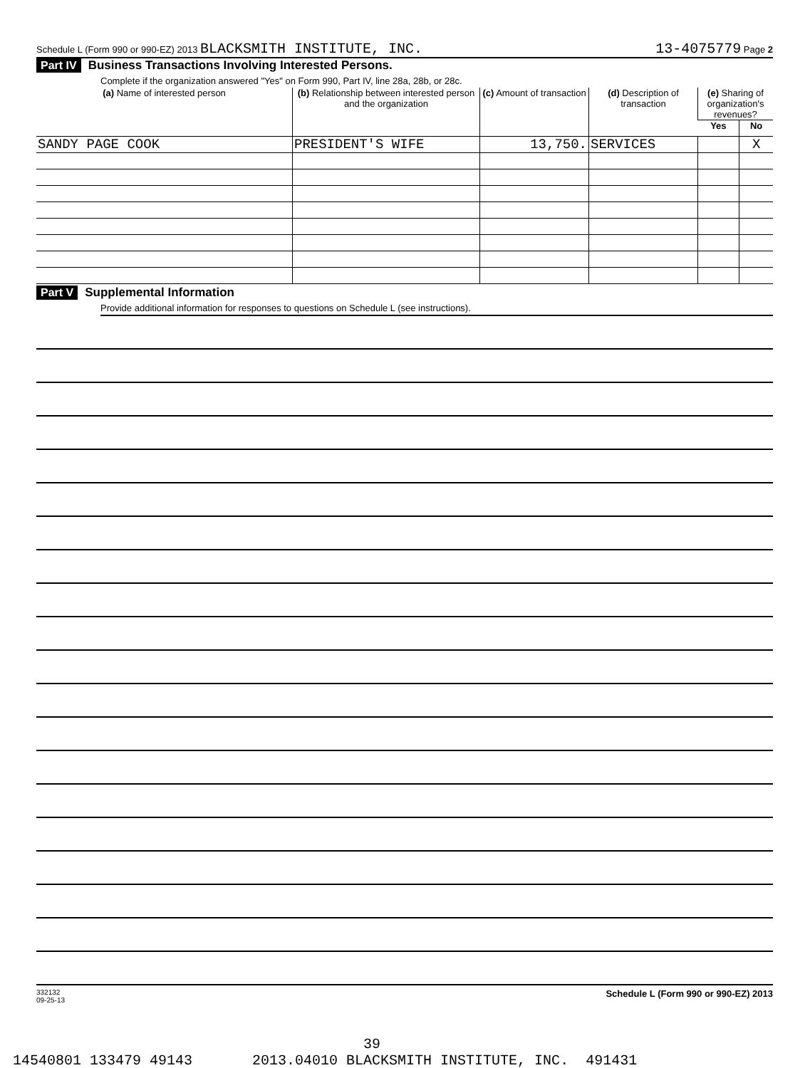Schedule L (Form 990 or 990-EZ) 2013 BLACKSMITH INSTITUTE, INC. 13-4075779 Page 2
Part IV Business Transactions Involving Interested Persons.
Complete if the organization answered "Yes" on Form 990, Part IV, line 28a, 28b, or 28c.
| (a) Name of interested person | (b) Relationship between interested person and the organization | (c) Amount of transaction | (d) Description of transaction | (e) Sharing of organization's revenues? | |
| --- | --- | --- | --- | --- | --- |
| | | | | Yes | No |
| SANDY PAGE COOK | PRESIDENT'S WIFE | 13,750. | SERVICES | | X |
Part V Supplemental Information
Provide additional information for responses to questions on Schedule L (see instructions).
332132
09-25-13 Schedule L (Form 990 or 990-EZ) 2013
39 14540801 133479 49143 2013.04010 BLACKSMITH INSTITUTE, INC. 491431